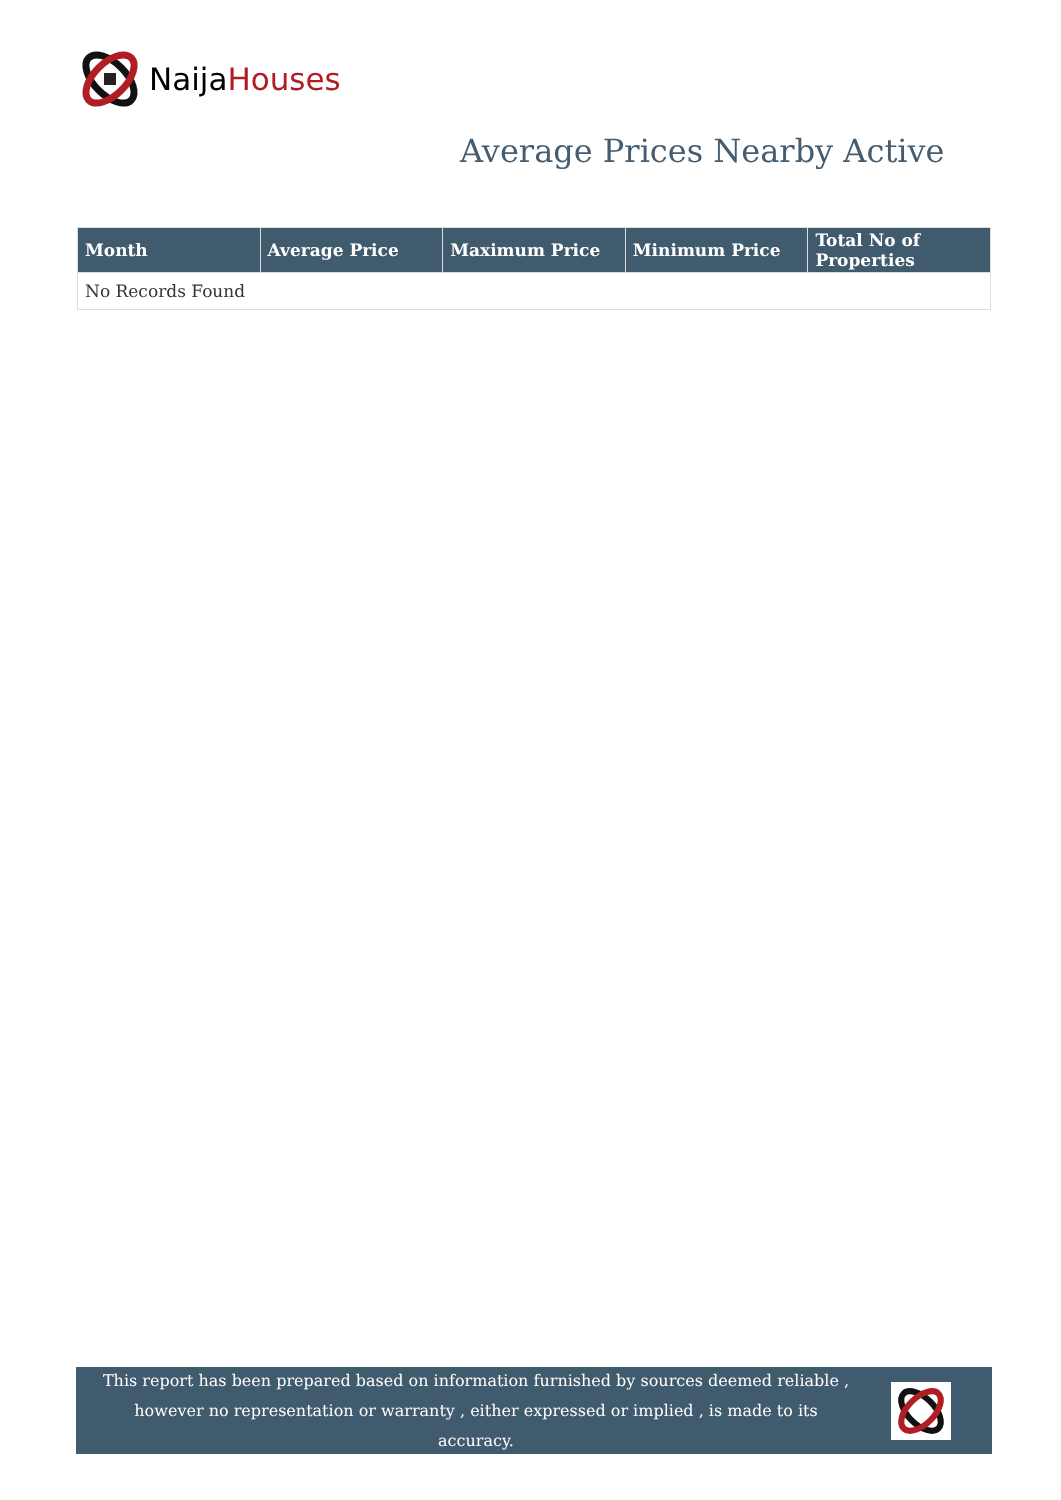NaijaHouses
Average Prices Nearby Active
| Month | Average Price | Maximum Price | Minimum Price | Total No of Properties |
| --- | --- | --- | --- | --- |
| No Records Found | | | | |
This report has been prepared based on information furnished by sources deemed reliable , however no representation or warranty , either expressed or implied , is made to its accuracy.